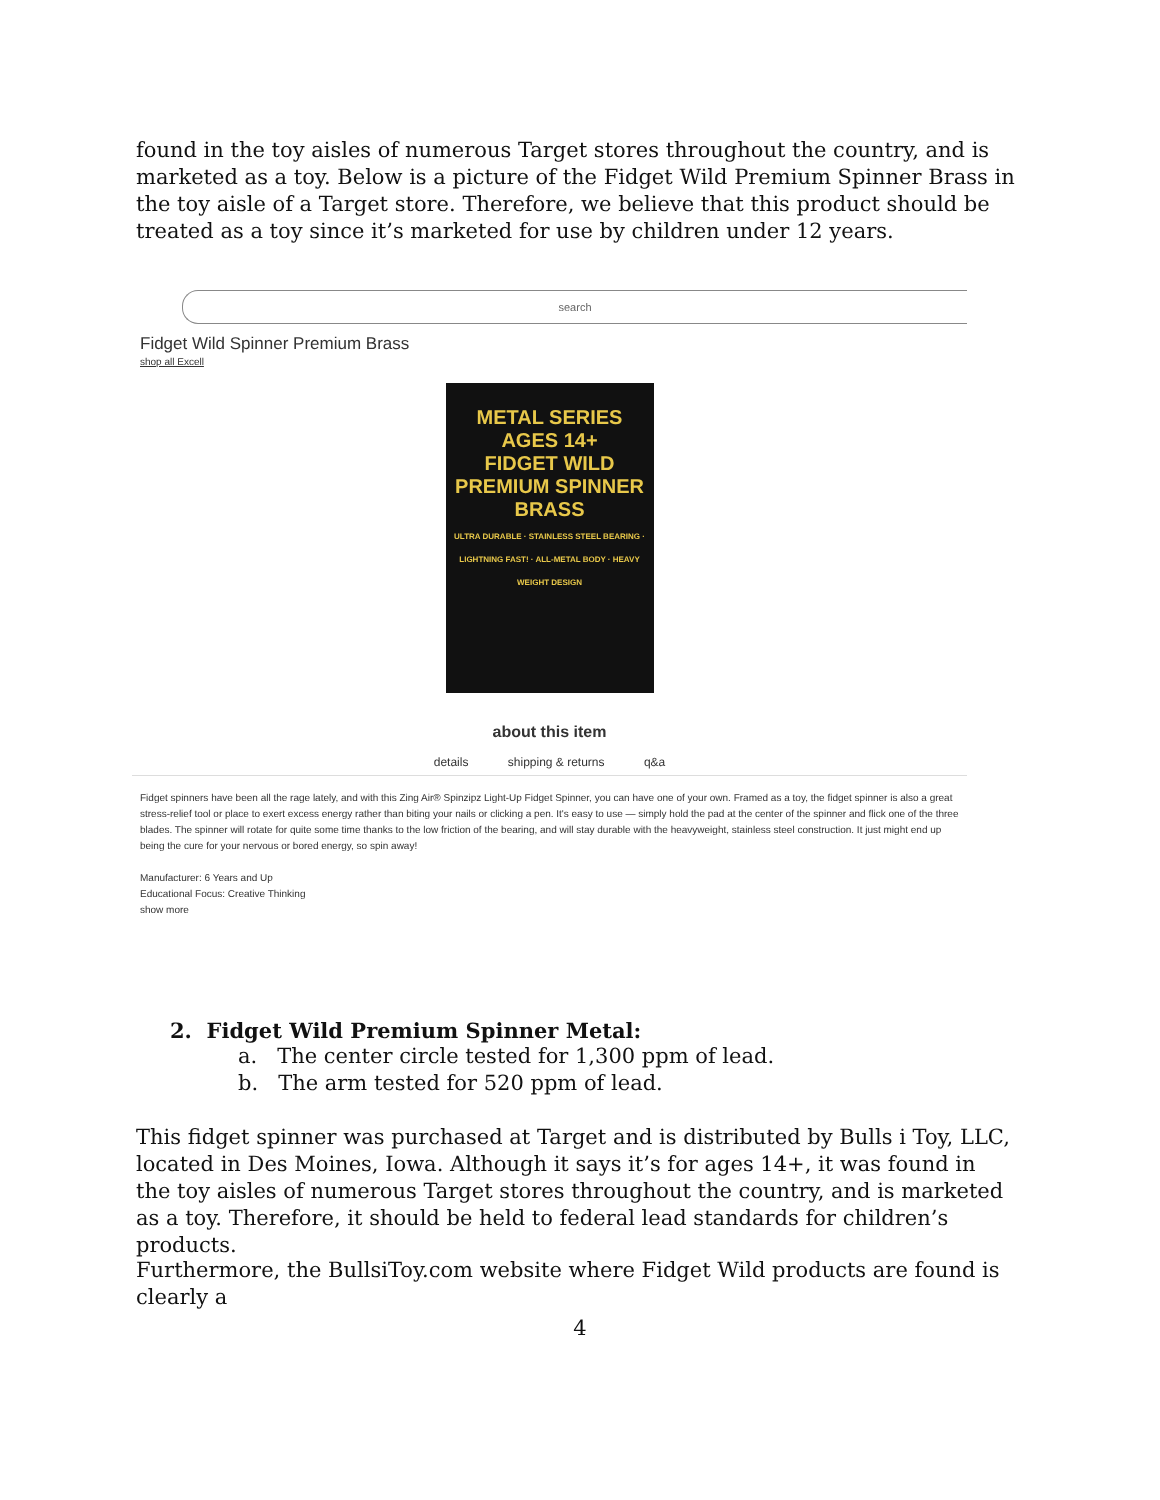found in the toy aisles of numerous Target stores throughout the country, and is marketed as a toy. Below is a picture of the Fidget Wild Premium Spinner Brass in the toy aisle of a Target store. Therefore, we believe that this product should be treated as a toy since it’s marketed for use by children under 12 years.
search
Fidget Wild Spinner Premium Brass
shop all Excell
METAL SERIES
AGES 14+
FIDGET WILD
PREMIUM SPINNER
BRASS
ULTRA DURABLE · STAINLESS STEEL BEARING · LIGHTNING FAST! · ALL-METAL BODY · HEAVY WEIGHT DESIGN
about this item
details shipping & returns q&a
Fidget spinners have been all the rage lately, and with this Zing Air® Spinzipz Light-Up Fidget Spinner, you can have one of your own. Framed as a toy, the fidget spinner is also a great stress-relief tool or place to exert excess energy rather than biting your nails or clicking a pen. It's easy to use — simply hold the pad at the center of the spinner and flick one of the three blades. The spinner will rotate for quite some time thanks to the low friction of the bearing, and will stay durable with the heavyweight, stainless steel construction. It just might end up being the cure for your nervous or bored energy, so spin away!
Manufacturer: 6 Years and Up
Educational Focus: Creative Thinking
show more
2. Fidget Wild Premium Spinner Metal:
a. The center circle tested for 1,300 ppm of lead.
b. The arm tested for 520 ppm of lead.
This fidget spinner was purchased at Target and is distributed by Bulls i Toy, LLC, located in Des Moines, Iowa. Although it says it’s for ages 14+, it was found in the toy aisles of numerous Target stores throughout the country, and is marketed as a toy. Therefore, it should be held to federal lead standards for children’s products.
Furthermore, the BullsiToy.com website where Fidget Wild products are found is clearly a
4